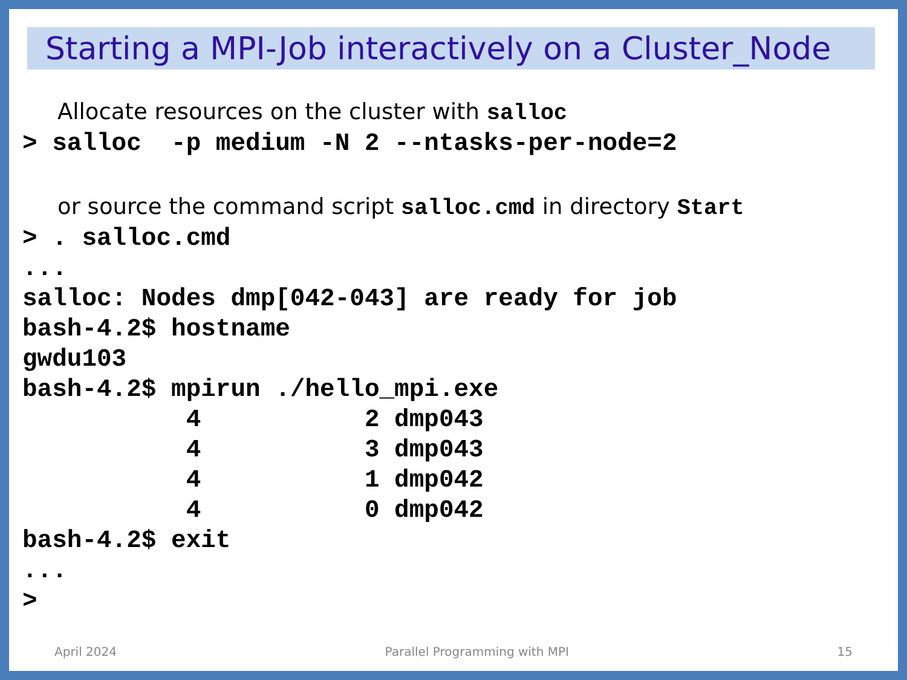Starting a MPI-Job interactively on a Cluster_Node
Allocate resources on the cluster with salloc
> salloc  -p medium -N 2 --ntasks-per-node=2
or source the command script salloc.cmd in directory Start
> . salloc.cmd
...
salloc: Nodes dmp[042-043] are ready for job
bash-4.2$ hostname
gwdu103
bash-4.2$ mpirun ./hello_mpi.exe
           4           2 dmp043
           4           3 dmp043
           4           1 dmp042
           4           0 dmp042
bash-4.2$ exit
...
>
April 2024 Parallel Programming with MPI 15